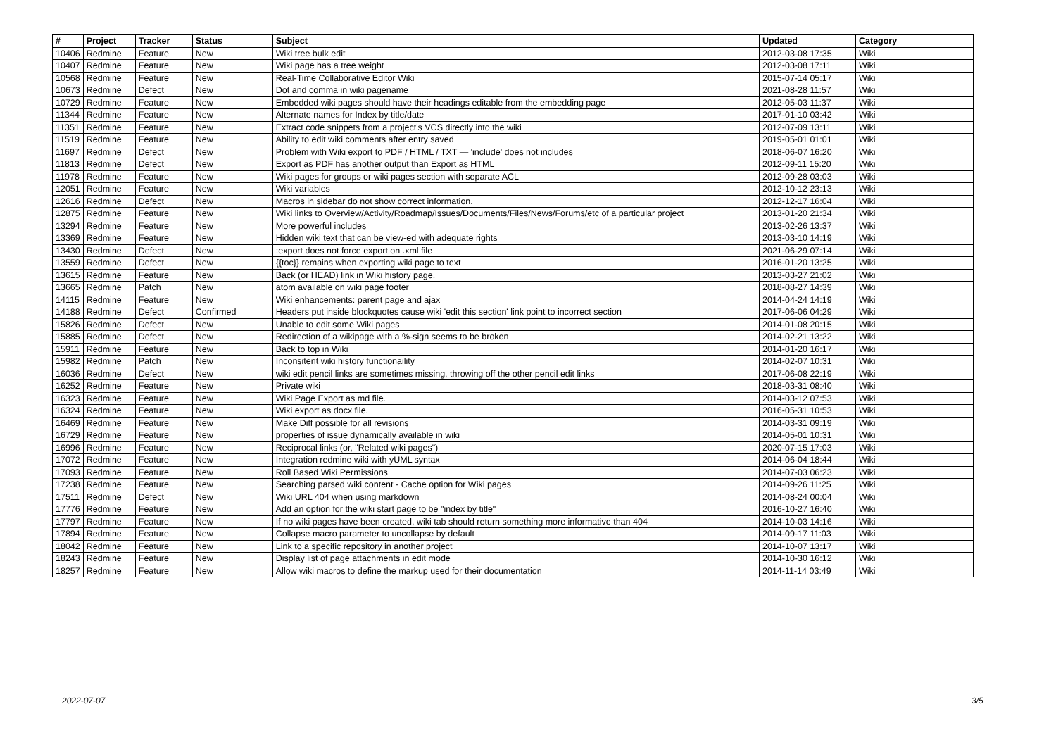| # | Project | Tracker | Status | Subject | Updated | Category |
| --- | --- | --- | --- | --- | --- | --- |
| 10406 | Redmine | Feature | New | Wiki tree bulk edit | 2012-03-08 17:35 | Wiki |
| 10407 | Redmine | Feature | New | Wiki page has a tree weight | 2012-03-08 17:11 | Wiki |
| 10568 | Redmine | Feature | New | Real-Time Collaborative Editor Wiki | 2015-07-14 05:17 | Wiki |
| 10673 | Redmine | Defect | New | Dot and comma in wiki pagename | 2021-08-28 11:57 | Wiki |
| 10729 | Redmine | Feature | New | Embedded wiki pages should have their headings editable from the embedding page | 2012-05-03 11:37 | Wiki |
| 11344 | Redmine | Feature | New | Alternate names for Index by title/date | 2017-01-10 03:42 | Wiki |
| 11351 | Redmine | Feature | New | Extract code snippets from a project's VCS directly into the wiki | 2012-07-09 13:11 | Wiki |
| 11519 | Redmine | Feature | New | Ability to edit wiki comments after entry saved | 2019-05-01 01:01 | Wiki |
| 11697 | Redmine | Defect | New | Problem with Wiki export to PDF / HTML / TXT — 'include' does not includes | 2018-06-07 16:20 | Wiki |
| 11813 | Redmine | Defect | New | Export as PDF has another output than Export as HTML | 2012-09-11 15:20 | Wiki |
| 11978 | Redmine | Feature | New | Wiki pages for groups or wiki pages section with separate ACL | 2012-09-28 03:03 | Wiki |
| 12051 | Redmine | Feature | New | Wiki variables | 2012-10-12 23:13 | Wiki |
| 12616 | Redmine | Defect | New | Macros in sidebar do not show correct information. | 2012-12-17 16:04 | Wiki |
| 12875 | Redmine | Feature | New | Wiki links to Overview/Activity/Roadmap/Issues/Documents/Files/News/Forums/etc of a particular project | 2013-01-20 21:34 | Wiki |
| 13294 | Redmine | Feature | New | More powerful includes | 2013-02-26 13:37 | Wiki |
| 13369 | Redmine | Feature | New | Hidden wiki text that can be view-ed with adequate rights | 2013-03-10 14:19 | Wiki |
| 13430 | Redmine | Defect | New | :export does not force export on .xml file | 2021-06-29 07:14 | Wiki |
| 13559 | Redmine | Defect | New | {{toc}} remains when exporting wiki page to text | 2016-01-20 13:25 | Wiki |
| 13615 | Redmine | Feature | New | Back (or HEAD) link in Wiki history page. | 2013-03-27 21:02 | Wiki |
| 13665 | Redmine | Patch | New | atom available on wiki page footer | 2018-08-27 14:39 | Wiki |
| 14115 | Redmine | Feature | New | Wiki enhancements: parent page and ajax | 2014-04-24 14:19 | Wiki |
| 14188 | Redmine | Defect | Confirmed | Headers put inside blockquotes cause wiki 'edit this section' link point to incorrect section | 2017-06-06 04:29 | Wiki |
| 15826 | Redmine | Defect | New | Unable to edit some Wiki pages | 2014-01-08 20:15 | Wiki |
| 15885 | Redmine | Defect | New | Redirection of a wikipage with a %-sign seems to be broken | 2014-02-21 13:22 | Wiki |
| 15911 | Redmine | Feature | New | Back to top in Wiki | 2014-01-20 16:17 | Wiki |
| 15982 | Redmine | Patch | New | Inconsitent wiki history functionaility | 2014-02-07 10:31 | Wiki |
| 16036 | Redmine | Defect | New | wiki edit pencil links are sometimes missing, throwing off the other pencil edit links | 2017-06-08 22:19 | Wiki |
| 16252 | Redmine | Feature | New | Private wiki | 2018-03-31 08:40 | Wiki |
| 16323 | Redmine | Feature | New | Wiki Page Export as md file. | 2014-03-12 07:53 | Wiki |
| 16324 | Redmine | Feature | New | Wiki export as docx file. | 2016-05-31 10:53 | Wiki |
| 16469 | Redmine | Feature | New | Make Diff possible for all revisions | 2014-03-31 09:19 | Wiki |
| 16729 | Redmine | Feature | New | properties of issue dynamically available in wiki | 2014-05-01 10:31 | Wiki |
| 16996 | Redmine | Feature | New | Reciprocal links (or, "Related wiki pages") | 2020-07-15 17:03 | Wiki |
| 17072 | Redmine | Feature | New | Integration redmine wiki with yUML syntax | 2014-06-04 18:44 | Wiki |
| 17093 | Redmine | Feature | New | Roll Based Wiki Permissions | 2014-07-03 06:23 | Wiki |
| 17238 | Redmine | Feature | New | Searching parsed wiki content - Cache option for Wiki pages | 2014-09-26 11:25 | Wiki |
| 17511 | Redmine | Defect | New | Wiki URL 404 when using markdown | 2014-08-24 00:04 | Wiki |
| 17776 | Redmine | Feature | New | Add an option for the wiki start page to be "index by title" | 2016-10-27 16:40 | Wiki |
| 17797 | Redmine | Feature | New | If no wiki pages have been created, wiki tab should return something more informative than 404 | 2014-10-03 14:16 | Wiki |
| 17894 | Redmine | Feature | New | Collapse macro parameter to uncollapse by default | 2014-09-17 11:03 | Wiki |
| 18042 | Redmine | Feature | New | Link to a specific repository in another project | 2014-10-07 13:17 | Wiki |
| 18243 | Redmine | Feature | New | Display list of page attachments in edit mode | 2014-10-30 16:12 | Wiki |
| 18257 | Redmine | Feature | New | Allow wiki macros to define the markup used for their documentation | 2014-11-14 03:49 | Wiki |
2022-07-07 3/5